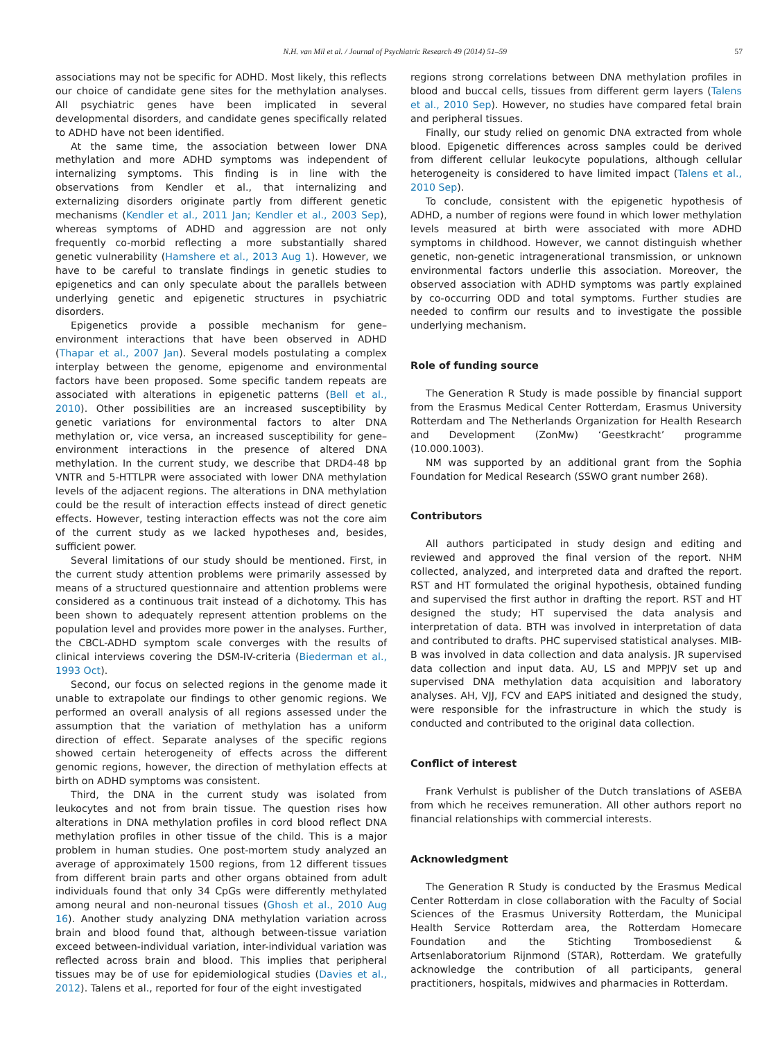N.H. van Mil et al. / Journal of Psychiatric Research 49 (2014) 51–59 57
associations may not be specific for ADHD. Most likely, this reflects our choice of candidate gene sites for the methylation analyses. All psychiatric genes have been implicated in several developmental disorders, and candidate genes specifically related to ADHD have not been identified.
At the same time, the association between lower DNA methylation and more ADHD symptoms was independent of internalizing symptoms. This finding is in line with the observations from Kendler et al., that internalizing and externalizing disorders originate partly from different genetic mechanisms (Kendler et al., 2011 Jan; Kendler et al., 2003 Sep), whereas symptoms of ADHD and aggression are not only frequently co-morbid reflecting a more substantially shared genetic vulnerability (Hamshere et al., 2013 Aug 1). However, we have to be careful to translate findings in genetic studies to epigenetics and can only speculate about the parallels between underlying genetic and epigenetic structures in psychiatric disorders.
Epigenetics provide a possible mechanism for gene–environment interactions that have been observed in ADHD (Thapar et al., 2007 Jan). Several models postulating a complex interplay between the genome, epigenome and environmental factors have been proposed. Some specific tandem repeats are associated with alterations in epigenetic patterns (Bell et al., 2010). Other possibilities are an increased susceptibility by genetic variations for environmental factors to alter DNA methylation or, vice versa, an increased susceptibility for gene–environment interactions in the presence of altered DNA methylation. In the current study, we describe that DRD4-48 bp VNTR and 5-HTTLPR were associated with lower DNA methylation levels of the adjacent regions. The alterations in DNA methylation could be the result of interaction effects instead of direct genetic effects. However, testing interaction effects was not the core aim of the current study as we lacked hypotheses and, besides, sufficient power.
Several limitations of our study should be mentioned. First, in the current study attention problems were primarily assessed by means of a structured questionnaire and attention problems were considered as a continuous trait instead of a dichotomy. This has been shown to adequately represent attention problems on the population level and provides more power in the analyses. Further, the CBCL-ADHD symptom scale converges with the results of clinical interviews covering the DSM-IV-criteria (Biederman et al., 1993 Oct).
Second, our focus on selected regions in the genome made it unable to extrapolate our findings to other genomic regions. We performed an overall analysis of all regions assessed under the assumption that the variation of methylation has a uniform direction of effect. Separate analyses of the specific regions showed certain heterogeneity of effects across the different genomic regions, however, the direction of methylation effects at birth on ADHD symptoms was consistent.
Third, the DNA in the current study was isolated from leukocytes and not from brain tissue. The question rises how alterations in DNA methylation profiles in cord blood reflect DNA methylation profiles in other tissue of the child. This is a major problem in human studies. One post-mortem study analyzed an average of approximately 1500 regions, from 12 different tissues from different brain parts and other organs obtained from adult individuals found that only 34 CpGs were differently methylated among neural and non-neuronal tissues (Ghosh et al., 2010 Aug 16). Another study analyzing DNA methylation variation across brain and blood found that, although between-tissue variation exceed between-individual variation, inter-individual variation was reflected across brain and blood. This implies that peripheral tissues may be of use for epidemiological studies (Davies et al., 2012). Talens et al., reported for four of the eight investigated
regions strong correlations between DNA methylation profiles in blood and buccal cells, tissues from different germ layers (Talens et al., 2010 Sep). However, no studies have compared fetal brain and peripheral tissues.
Finally, our study relied on genomic DNA extracted from whole blood. Epigenetic differences across samples could be derived from different cellular leukocyte populations, although cellular heterogeneity is considered to have limited impact (Talens et al., 2010 Sep).
To conclude, consistent with the epigenetic hypothesis of ADHD, a number of regions were found in which lower methylation levels measured at birth were associated with more ADHD symptoms in childhood. However, we cannot distinguish whether genetic, non-genetic intragenerational transmission, or unknown environmental factors underlie this association. Moreover, the observed association with ADHD symptoms was partly explained by co-occurring ODD and total symptoms. Further studies are needed to confirm our results and to investigate the possible underlying mechanism.
Role of funding source
The Generation R Study is made possible by financial support from the Erasmus Medical Center Rotterdam, Erasmus University Rotterdam and The Netherlands Organization for Health Research and Development (ZonMw) ‘Geestkracht’ programme (10.000.1003).
NM was supported by an additional grant from the Sophia Foundation for Medical Research (SSWO grant number 268).
Contributors
All authors participated in study design and editing and reviewed and approved the final version of the report. NHM collected, analyzed, and interpreted data and drafted the report. RST and HT formulated the original hypothesis, obtained funding and supervised the first author in drafting the report. RST and HT designed the study; HT supervised the data analysis and interpretation of data. BTH was involved in interpretation of data and contributed to drafts. PHC supervised statistical analyses. MIB-B was involved in data collection and data analysis. JR supervised data collection and input data. AU, LS and MPPJV set up and supervised DNA methylation data acquisition and laboratory analyses. AH, VJJ, FCV and EAPS initiated and designed the study, were responsible for the infrastructure in which the study is conducted and contributed to the original data collection.
Conflict of interest
Frank Verhulst is publisher of the Dutch translations of ASEBA from which he receives remuneration. All other authors report no financial relationships with commercial interests.
Acknowledgment
The Generation R Study is conducted by the Erasmus Medical Center Rotterdam in close collaboration with the Faculty of Social Sciences of the Erasmus University Rotterdam, the Municipal Health Service Rotterdam area, the Rotterdam Homecare Foundation and the Stichting Trombosedienst & Artsenlaboratorium Rijnmond (STAR), Rotterdam. We gratefully acknowledge the contribution of all participants, general practitioners, hospitals, midwives and pharmacies in Rotterdam.